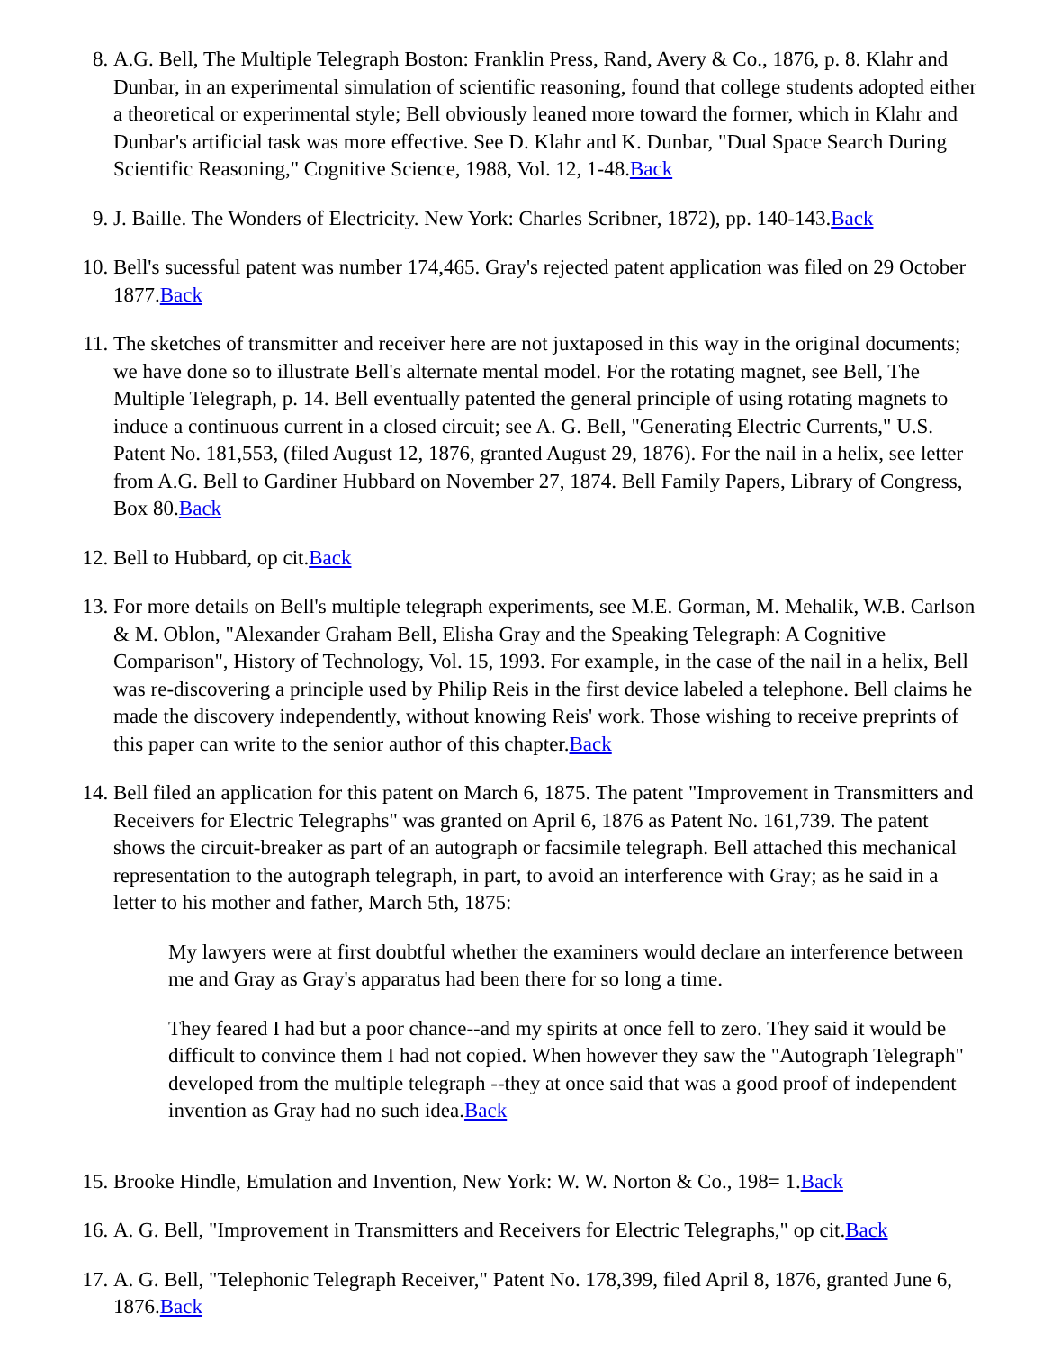8. A.G. Bell, The Multiple Telegraph Boston: Franklin Press, Rand, Avery & Co., 1876, p. 8. Klahr and Dunbar, in an experimental simulation of scientific reasoning, found that college students adopted either a theoretical or experimental style; Bell obviously leaned more toward the former, which in Klahr and Dunbar's artificial task was more effective. See D. Klahr and K. Dunbar, "Dual Space Search During Scientific Reasoning," Cognitive Science, 1988, Vol. 12, 1-48.Back
9. J. Baille. The Wonders of Electricity. New York: Charles Scribner, 1872), pp. 140-143.Back
10. Bell's sucessful patent was number 174,465. Gray's rejected patent application was filed on 29 October 1877.Back
11. The sketches of transmitter and receiver here are not juxtaposed in this way in the original documents; we have done so to illustrate Bell's alternate mental model. For the rotating magnet, see Bell, The Multiple Telegraph, p. 14. Bell eventually patented the general principle of using rotating magnets to induce a continuous current in a closed circuit; see A. G. Bell, "Generating Electric Currents," U.S. Patent No. 181,553, (filed August 12, 1876, granted August 29, 1876). For the nail in a helix, see letter from A.G. Bell to Gardiner Hubbard on November 27, 1874. Bell Family Papers, Library of Congress, Box 80.Back
12. Bell to Hubbard, op cit.Back
13. For more details on Bell's multiple telegraph experiments, see M.E. Gorman, M. Mehalik, W.B. Carlson & M. Oblon, "Alexander Graham Bell, Elisha Gray and the Speaking Telegraph: A Cognitive Comparison", History of Technology, Vol. 15, 1993. For example, in the case of the nail in a helix, Bell was re-discovering a principle used by Philip Reis in the first device labeled a telephone. Bell claims he made the discovery independently, without knowing Reis' work. Those wishing to receive preprints of this paper can write to the senior author of this chapter.Back
14. Bell filed an application for this patent on March 6, 1875. The patent "Improvement in Transmitters and Receivers for Electric Telegraphs" was granted on April 6, 1876 as Patent No. 161,739. The patent shows the circuit-breaker as part of an autograph or facsimile telegraph. Bell attached this mechanical representation to the autograph telegraph, in part, to avoid an interference with Gray; as he said in a letter to his mother and father, March 5th, 1875:
My lawyers were at first doubtful whether the examiners would declare an interference between me and Gray as Gray's apparatus had been there for so long a time.
They feared I had but a poor chance--and my spirits at once fell to zero. They said it would be difficult to convince them I had not copied. When however they saw the "Autograph Telegraph" developed from the multiple telegraph --they at once said that was a good proof of independent invention as Gray had no such idea.Back
15. Brooke Hindle, Emulation and Invention, New York: W. W. Norton & Co., 198= 1.Back
16. A. G. Bell, "Improvement in Transmitters and Receivers for Electric Telegraphs," op cit.Back
17. A. G. Bell, "Telephonic Telegraph Receiver," Patent No. 178,399, filed April 8, 1876, granted June 6, 1876.Back